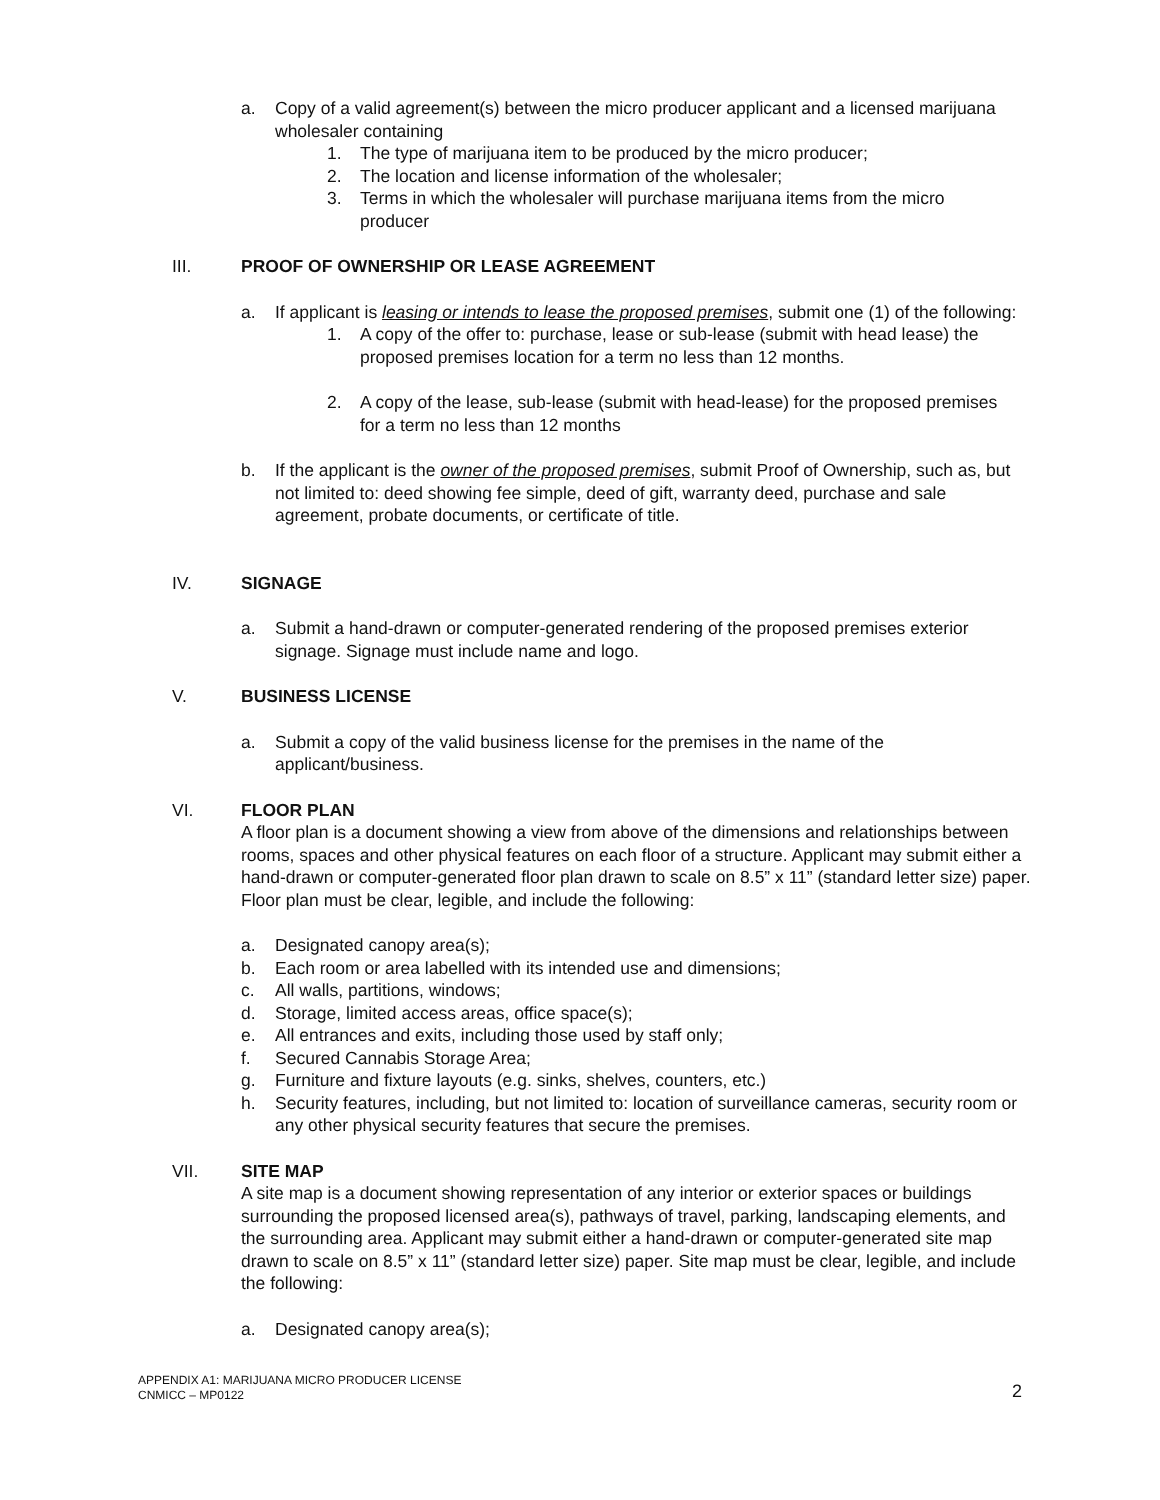a. Copy of a valid agreement(s) between the micro producer applicant and a licensed marijuana wholesaler containing
1. The type of marijuana item to be produced by the micro producer;
2. The location and license information of the wholesaler;
3. Terms in which the wholesaler will purchase marijuana items from the micro producer
III. PROOF OF OWNERSHIP OR LEASE AGREEMENT
a. If applicant is leasing or intends to lease the proposed premises, submit one (1) of the following:
1. A copy of the offer to: purchase, lease or sub-lease (submit with head lease) the proposed premises location for a term no less than 12 months.
2. A copy of the lease, sub-lease (submit with head-lease) for the proposed premises for a term no less than 12 months
b. If the applicant is the owner of the proposed premises, submit Proof of Ownership, such as, but not limited to: deed showing fee simple, deed of gift, warranty deed, purchase and sale agreement, probate documents, or certificate of title.
IV. SIGNAGE
a. Submit a hand-drawn or computer-generated rendering of the proposed premises exterior signage. Signage must include name and logo.
V. BUSINESS LICENSE
a. Submit a copy of the valid business license for the premises in the name of the applicant/business.
VI. FLOOR PLAN
A floor plan is a document showing a view from above of the dimensions and relationships between rooms, spaces and other physical features on each floor of a structure. Applicant may submit either a hand-drawn or computer-generated floor plan drawn to scale on 8.5” x 11” (standard letter size) paper. Floor plan must be clear, legible, and include the following:
a. Designated canopy area(s);
b. Each room or area labelled with its intended use and dimensions;
c. All walls, partitions, windows;
d. Storage, limited access areas, office space(s);
e. All entrances and exits, including those used by staff only;
f. Secured Cannabis Storage Area;
g. Furniture and fixture layouts (e.g. sinks, shelves, counters, etc.)
h. Security features, including, but not limited to: location of surveillance cameras, security room or any other physical security features that secure the premises.
VII. SITE MAP
A site map is a document showing representation of any interior or exterior spaces or buildings surrounding the proposed licensed area(s), pathways of travel, parking, landscaping elements, and the surrounding area. Applicant may submit either a hand-drawn or computer-generated site map drawn to scale on 8.5” x 11” (standard letter size) paper. Site map must be clear, legible, and include the following:
a. Designated canopy area(s);
APPENDIX A1: MARIJUANA MICRO PRODUCER LICENSE
CNMICC – MP0122
2